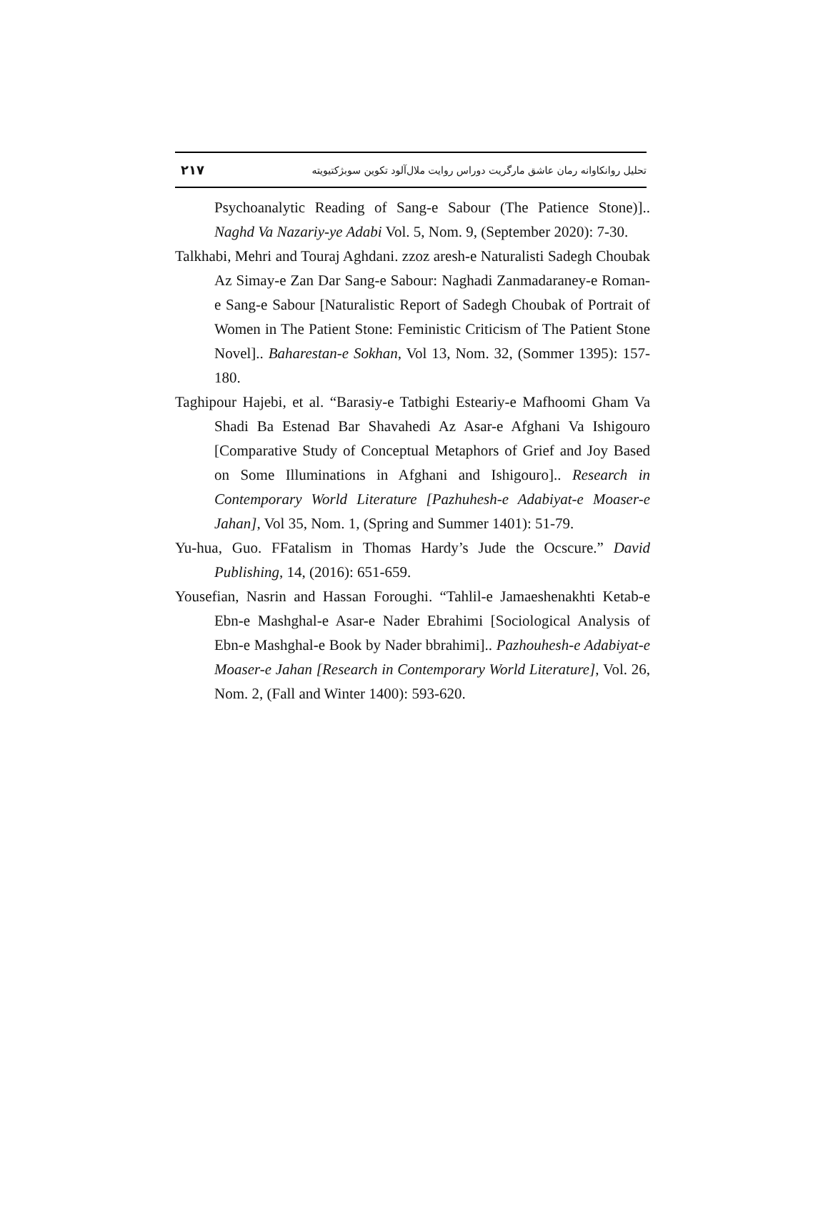۲۱۷ تحلیل روانکاوانه رمان عاشق مارگریت دوراس روایت ملال‌آلود تکوین سوبژکتیویته
Psychoanalytic Reading of Sang-e Sabour (The Patience Stone)].. Naghd Va Nazariy-ye Adabi Vol. 5, Nom. 9, (September 2020): 7-30.
Talkhabi, Mehri and Touraj Aghdani. zzoz aresh-e Naturalisti Sadegh Choubak Az Simay-e Zan Dar Sang-e Sabour: Naghadi Zanmadaraney-e Roman-e Sang-e Sabour [Naturalistic Report of Sadegh Choubak of Portrait of Women in The Patient Stone: Feministic Criticism of The Patient Stone Novel].. Baharestan-e Sokhan, Vol 13, Nom. 32, (Sommer 1395): 157-180.
Taghipour Hajebi, et al. “Barasiy-e Tatbighi Esteariy-e Mafhoomi Gham Va Shadi Ba Estenad Bar Shavahedi Az Asar-e Afghani Va Ishigouro [Comparative Study of Conceptual Metaphors of Grief and Joy Based on Some Illuminations in Afghani and Ishigouro].. Research in Contemporary World Literature [Pazhuhesh-e Adabiyat-e Moaser-e Jahan], Vol 35, Nom. 1, (Spring and Summer 1401): 51-79.
Yu-hua, Guo. FFatalism in Thomas Hardy’s Jude the Ocscure.” David Publishing, 14, (2016): 651-659.
Yousefian, Nasrin and Hassan Foroughi. “Tahlil-e Jamaeshenakhti Ketab-e Ebn-e Mashghal-e Asar-e Nader Ebrahimi [Sociological Analysis of Ebn-e Mashghal-e Book by Nader bbrahimi].. Pazhouhesh-e Adabiyat-e Moaser-e Jahan [Research in Contemporary World Literature], Vol. 26, Nom. 2, (Fall and Winter 1400): 593-620.